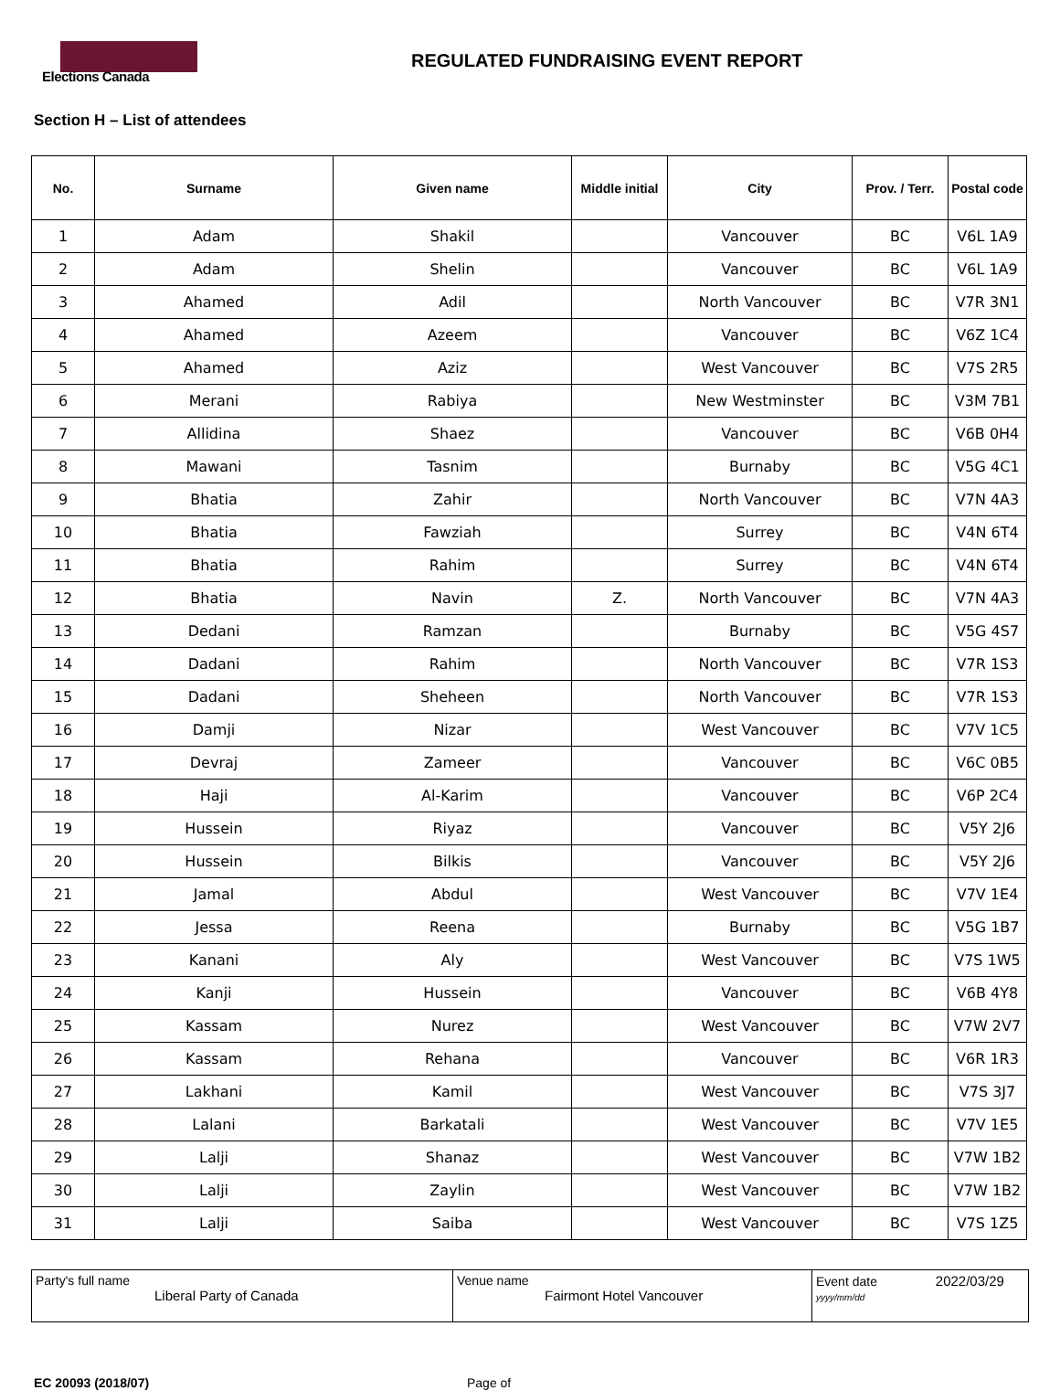Elections Canada
REGULATED FUNDRAISING EVENT REPORT
Section H – List of attendees
| No. | Surname | Given name | Middle initial | City | Prov. / Terr. | Postal code |
| --- | --- | --- | --- | --- | --- | --- |
| 1 | Adam | Shakil | | Vancouver | BC | V6L 1A9 |
| 2 | Adam | Shelin | | Vancouver | BC | V6L 1A9 |
| 3 | Ahamed | Adil | | North Vancouver | BC | V7R 3N1 |
| 4 | Ahamed | Azeem | | Vancouver | BC | V6Z 1C4 |
| 5 | Ahamed | Aziz | | West Vancouver | BC | V7S 2R5 |
| 6 | Merani | Rabiya | | New Westminster | BC | V3M 7B1 |
| 7 | Allidina | Shaez | | Vancouver | BC | V6B 0H4 |
| 8 | Mawani | Tasnim | | Burnaby | BC | V5G 4C1 |
| 9 | Bhatia | Zahir | | North Vancouver | BC | V7N 4A3 |
| 10 | Bhatia | Fawziah | | Surrey | BC | V4N 6T4 |
| 11 | Bhatia | Rahim | | Surrey | BC | V4N 6T4 |
| 12 | Bhatia | Navin | Z. | North Vancouver | BC | V7N 4A3 |
| 13 | Dedani | Ramzan | | Burnaby | BC | V5G 4S7 |
| 14 | Dadani | Rahim | | North Vancouver | BC | V7R 1S3 |
| 15 | Dadani | Sheheen | | North Vancouver | BC | V7R 1S3 |
| 16 | Damji | Nizar | | West Vancouver | BC | V7V 1C5 |
| 17 | Devraj | Zameer | | Vancouver | BC | V6C 0B5 |
| 18 | Haji | Al-Karim | | Vancouver | BC | V6P 2C4 |
| 19 | Hussein | Riyaz | | Vancouver | BC | V5Y 2J6 |
| 20 | Hussein | Bilkis | | Vancouver | BC | V5Y 2J6 |
| 21 | Jamal | Abdul | | West Vancouver | BC | V7V 1E4 |
| 22 | Jessa | Reena | | Burnaby | BC | V5G 1B7 |
| 23 | Kanani | Aly | | West Vancouver | BC | V7S 1W5 |
| 24 | Kanji | Hussein | | Vancouver | BC | V6B 4Y8 |
| 25 | Kassam | Nurez | | West Vancouver | BC | V7W 2V7 |
| 26 | Kassam | Rehana | | Vancouver | BC | V6R 1R3 |
| 27 | Lakhani | Kamil | | West Vancouver | BC | V7S 3J7 |
| 28 | Lalani | Barkatali | | West Vancouver | BC | V7V 1E5 |
| 29 | Lalji | Shanaz | | West Vancouver | BC | V7W 1B2 |
| 30 | Lalji | Zaylin | | West Vancouver | BC | V7W 1B2 |
| 31 | Lalji | Saiba | | West Vancouver | BC | V7S 1Z5 |
| Party's full name Liberal Party of Canada | Venue name Fairmont Hotel Vancouver | Event date 2022/03/29 yyyy/mm/dd |
EC 20093 (2018/07) Page of